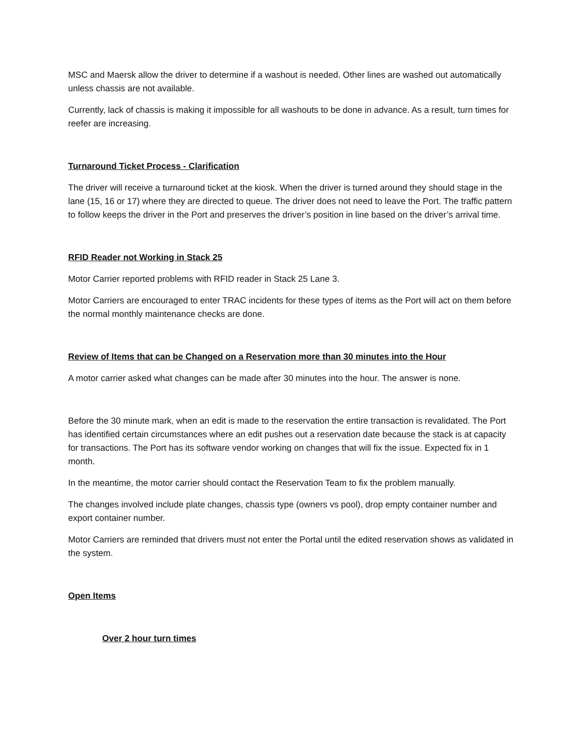MSC and Maersk allow the driver to determine if a washout is needed. Other lines are washed out automatically unless chassis are not available.
Currently, lack of chassis is making it impossible for all washouts to be done in advance. As a result, turn times for reefer are increasing.
Turnaround Ticket Process - Clarification
The driver will receive a turnaround ticket at the kiosk. When the driver is turned around they should stage in the lane (15, 16 or 17) where they are directed to queue. The driver does not need to leave the Port. The traffic pattern to follow keeps the driver in the Port and preserves the driver’s position in line based on the driver’s arrival time.
RFID Reader not Working in Stack 25
Motor Carrier reported problems with RFID reader in Stack 25 Lane 3.
Motor Carriers are encouraged to enter TRAC incidents for these types of items as the Port will act on them before the normal monthly maintenance checks are done.
Review of Items that can be Changed on a Reservation more than 30 minutes into the Hour
A motor carrier asked what changes can be made after 30 minutes into the hour. The answer is none.
Before the 30 minute mark, when an edit is made to the reservation the entire transaction is revalidated. The Port has identified certain circumstances where an edit pushes out a reservation date because the stack is at capacity for transactions. The Port has its software vendor working on changes that will fix the issue. Expected fix in 1 month.
In the meantime, the motor carrier should contact the Reservation Team to fix the problem manually.
The changes involved include plate changes, chassis type (owners vs pool), drop empty container number and export container number.
Motor Carriers are reminded that drivers must not enter the Portal until the edited reservation shows as validated in the system.
Open Items
Over 2 hour turn times